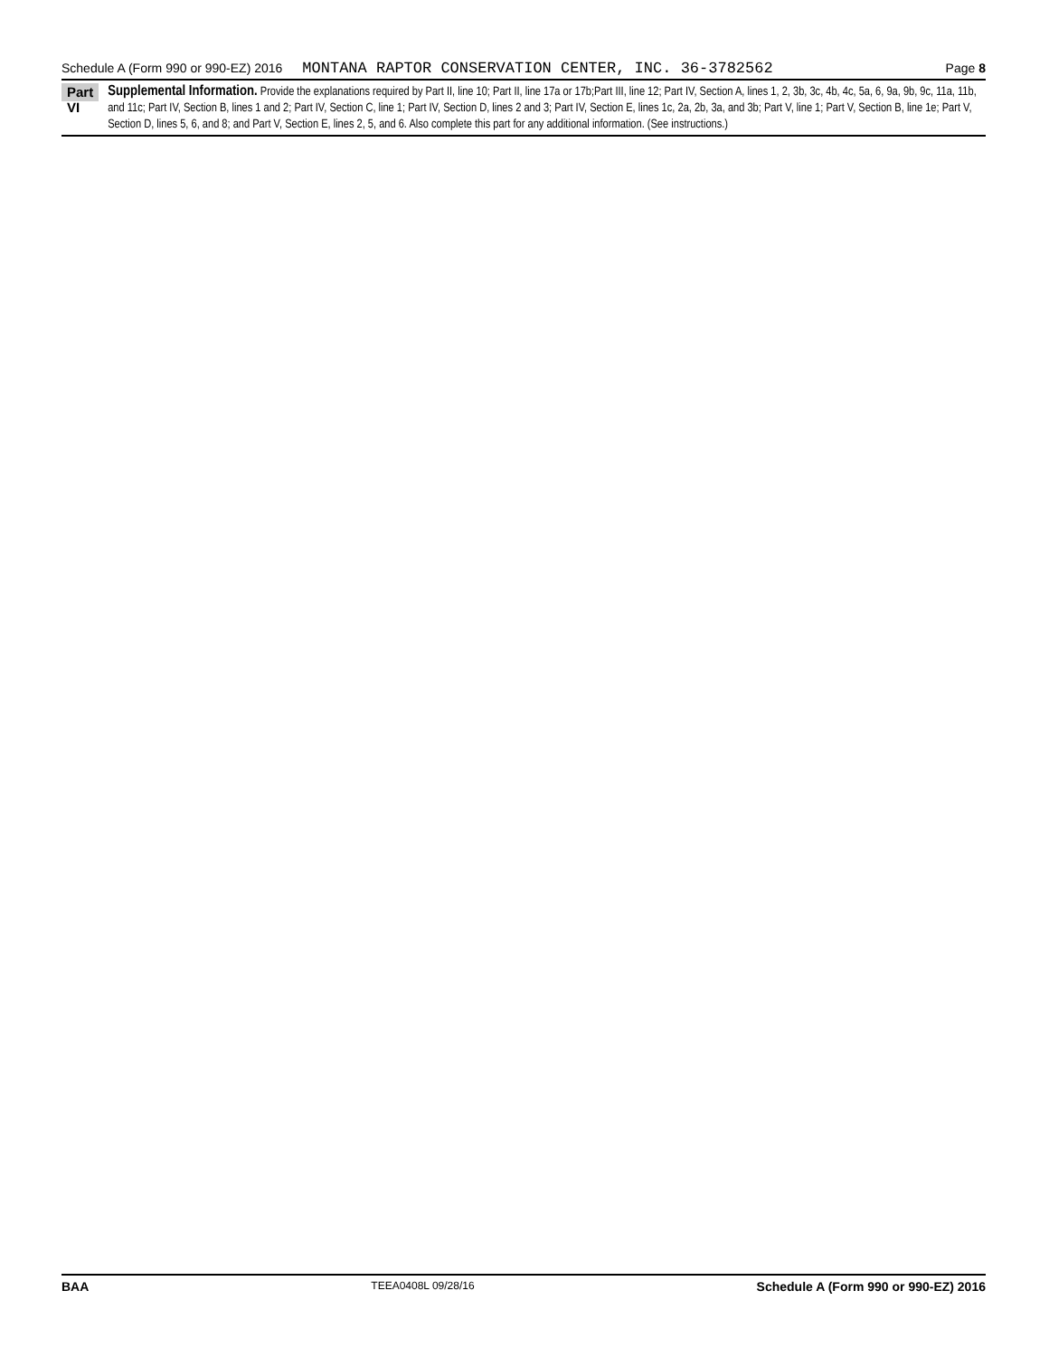Schedule A (Form 990 or 990-EZ) 2016 MONTANA RAPTOR CONSERVATION CENTER, INC. 36-3782562 Page 8
Part VI
Supplemental Information. Provide the explanations required by Part II, line 10; Part II, line 17a or 17b;Part III, line 12; Part IV, Section A, lines 1, 2, 3b, 3c, 4b, 4c, 5a, 6, 9a, 9b, 9c, 11a, 11b, and 11c; Part IV, Section B, lines 1 and 2; Part IV, Section C, line 1; Part IV, Section D, lines 2 and 3; Part IV, Section E, lines 1c, 2a, 2b, 3a, and 3b; Part V, line 1; Part V, Section B, line 1e; Part V, Section D, lines 5, 6, and 8; and Part V, Section E, lines 2, 5, and 6. Also complete this part for any additional information. (See instructions.)
BAA TEEA0408L 09/28/16 Schedule A (Form 990 or 990-EZ) 2016